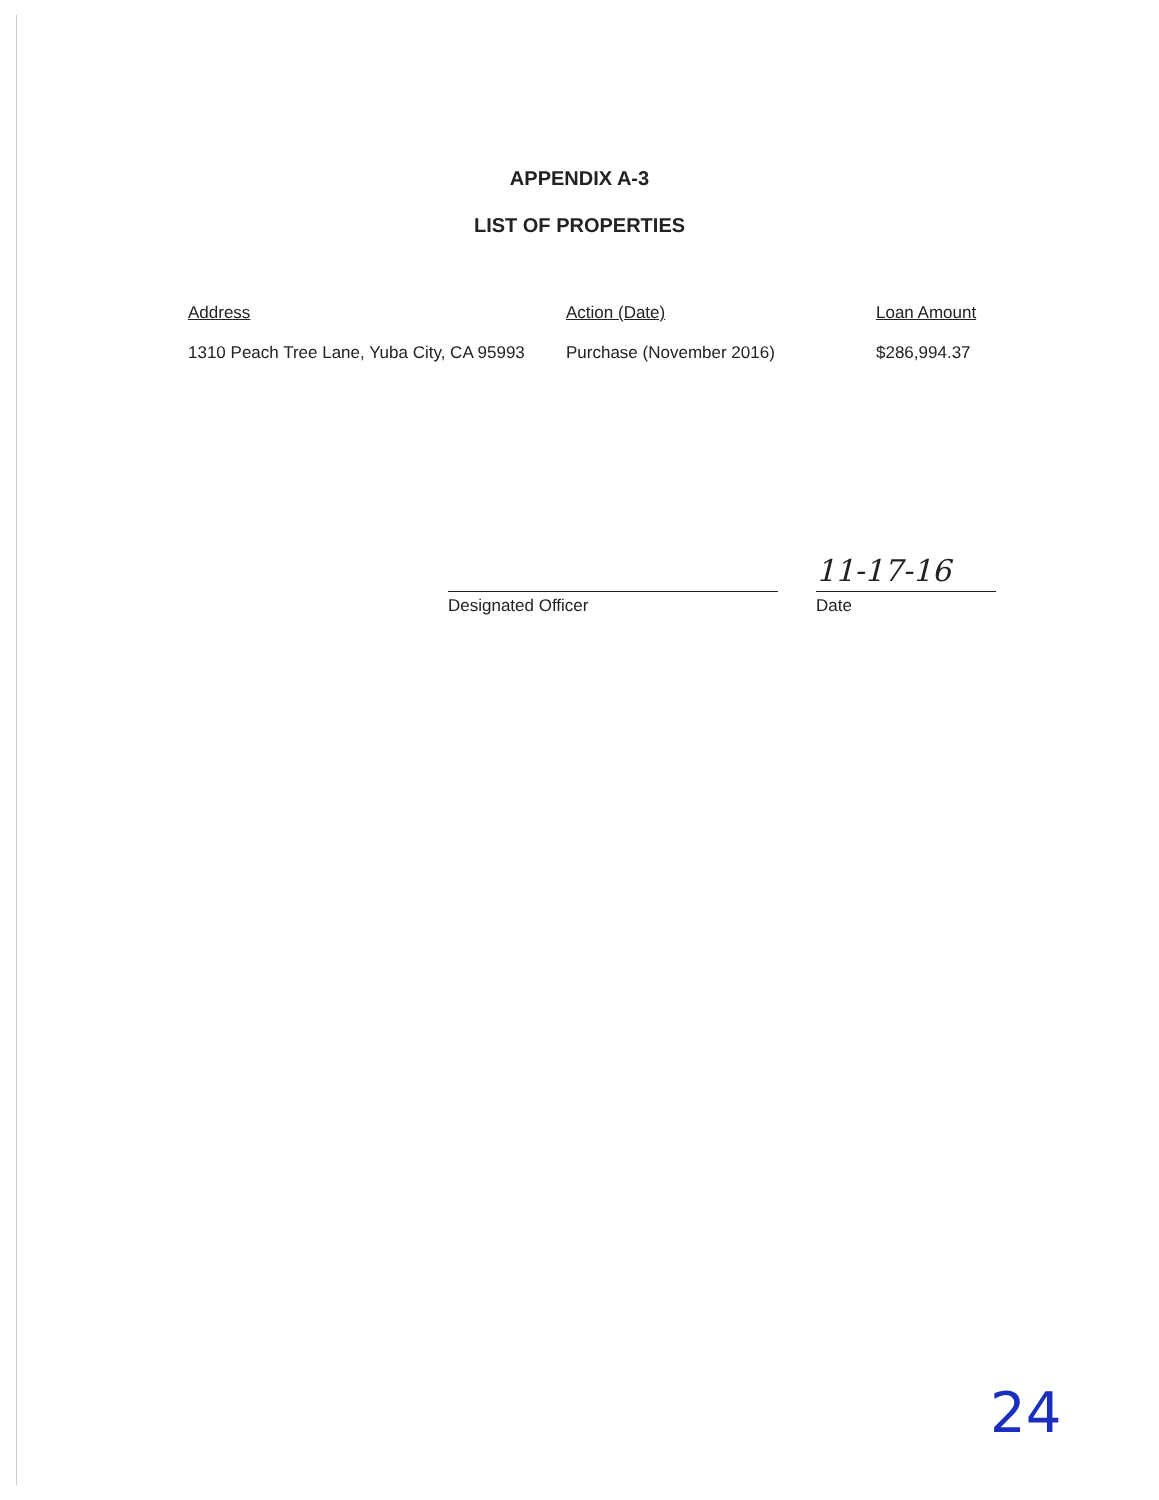APPENDIX A-3
LIST OF PROPERTIES
| Address | Action (Date) | Loan Amount |
| --- | --- | --- |
| 1310 Peach Tree Lane, Yuba City, CA 95993 | Purchase (November 2016) | $286,994.37 |
Designated Officer
11-17-16
Date
24